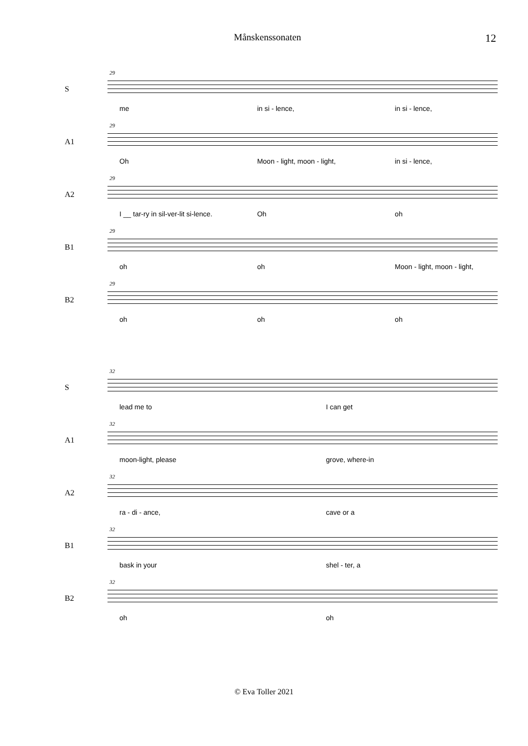Månskenssonaten 12
S
29
me in si - lence, in si - lence,
A1
29
Oh Moon - light, moon - light, in si - lence,
A2
29
I __ tar-ry in sil-ver-lit si-lence. Oh oh
B1
29
oh oh Moon - light, moon - light,
B2
29
oh oh oh
S
32
lead me to I can get
A1
32
moon-light, please grove, where-in
A2
32
ra - di - ance, cave or a
B1
32
bask in your shel - ter, a
B2
32
oh oh
© Eva Toller 2021